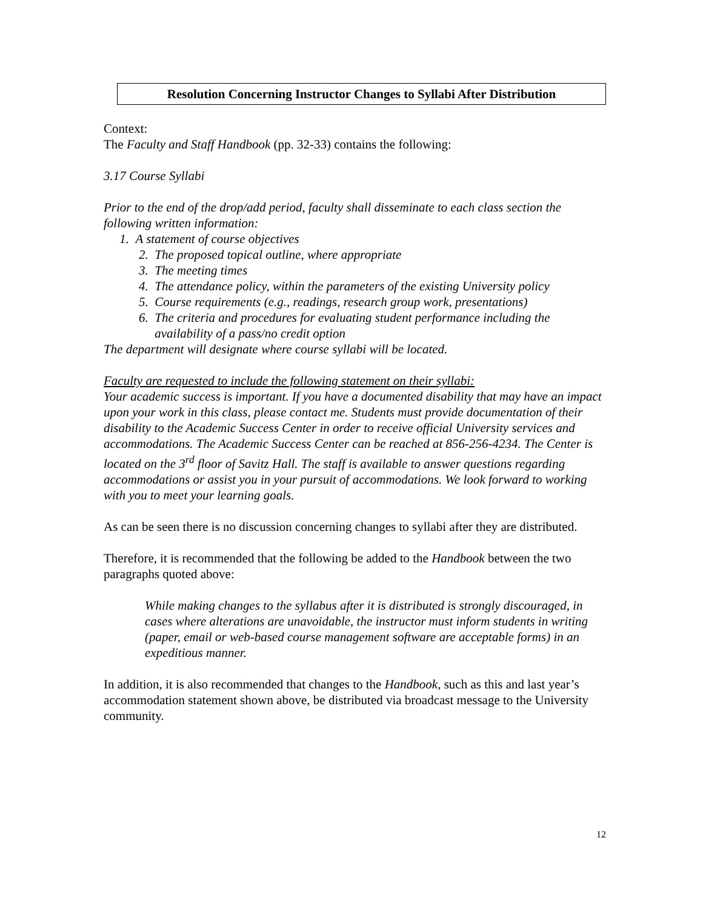Resolution Concerning Instructor Changes to Syllabi After Distribution
Context:
The Faculty and Staff Handbook (pp. 32-33) contains the following:
3.17 Course Syllabi
Prior to the end of the drop/add period, faculty shall disseminate to each class section the following written information:
1. A statement of course objectives
2. The proposed topical outline, where appropriate
3. The meeting times
4. The attendance policy, within the parameters of the existing University policy
5. Course requirements (e.g., readings, research group work, presentations)
6. The criteria and procedures for evaluating student performance including the
availability of a pass/no credit option
The department will designate where course syllabi will be located.
Faculty are requested to include the following statement on their syllabi:
Your academic success is important. If you have a documented disability that may have an impact upon your work in this class, please contact me. Students must provide documentation of their disability to the Academic Success Center in order to receive official University services and accommodations. The Academic Success Center can be reached at 856-256-4234. The Center is located on the 3<sup>rd</sup> floor of Savitz Hall. The staff is available to answer questions regarding accommodations or assist you in your pursuit of accommodations. We look forward to working with you to meet your learning goals.
As can be seen there is no discussion concerning changes to syllabi after they are distributed.
Therefore, it is recommended that the following be added to the Handbook between the two paragraphs quoted above:
While making changes to the syllabus after it is distributed is strongly discouraged, in cases where alterations are unavoidable, the instructor must inform students in writing (paper, email or web-based course management software are acceptable forms) in an expeditious manner.
In addition, it is also recommended that changes to the Handbook, such as this and last year’s accommodation statement shown above, be distributed via broadcast message to the University community.
12